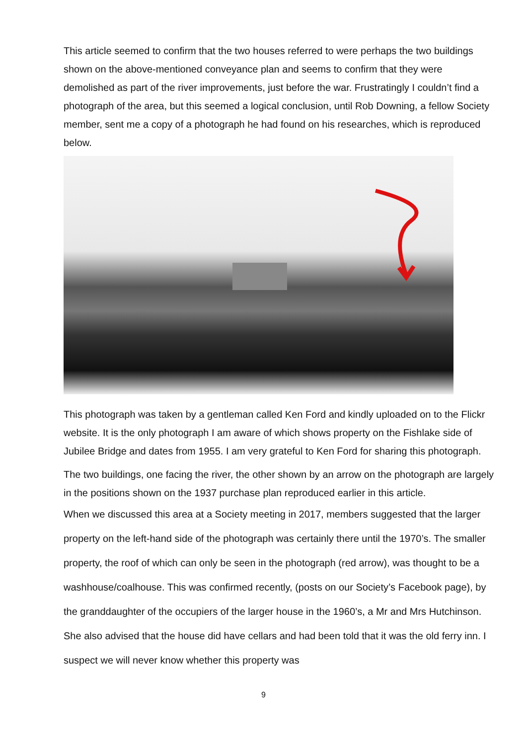This article seemed to confirm that the two houses referred to were perhaps the two buildings shown on the above-mentioned conveyance plan and seems to confirm that they were demolished as part of the river improvements, just before the war. Frustratingly I couldn’t find a photograph of the area, but this seemed a logical conclusion, until Rob Downing, a fellow Society member, sent me a copy of a photograph he had found on his researches, which is reproduced below.
This photograph was taken by a gentleman called Ken Ford and kindly uploaded on to the Flickr website. It is the only photograph I am aware of which shows property on the Fishlake side of Jubilee Bridge and dates from 1955. I am very grateful to Ken Ford for sharing this photograph.
The two buildings, one facing the river, the other shown by an arrow on the photograph are largely in the positions shown on the 1937 purchase plan reproduced earlier in this article.
When we discussed this area at a Society meeting in 2017, members suggested that the larger property on the left-hand side of the photograph was certainly there until the 1970’s. The smaller property, the roof of which can only be seen in the photograph (red arrow), was thought to be a washhouse/coalhouse. This was confirmed recently, (posts on our Society’s Facebook page), by the granddaughter of the occupiers of the larger house in the 1960’s, a Mr and Mrs Hutchinson. She also advised that the house did have cellars and had been told that it was the old ferry inn. I suspect we will never know whether this property was
9